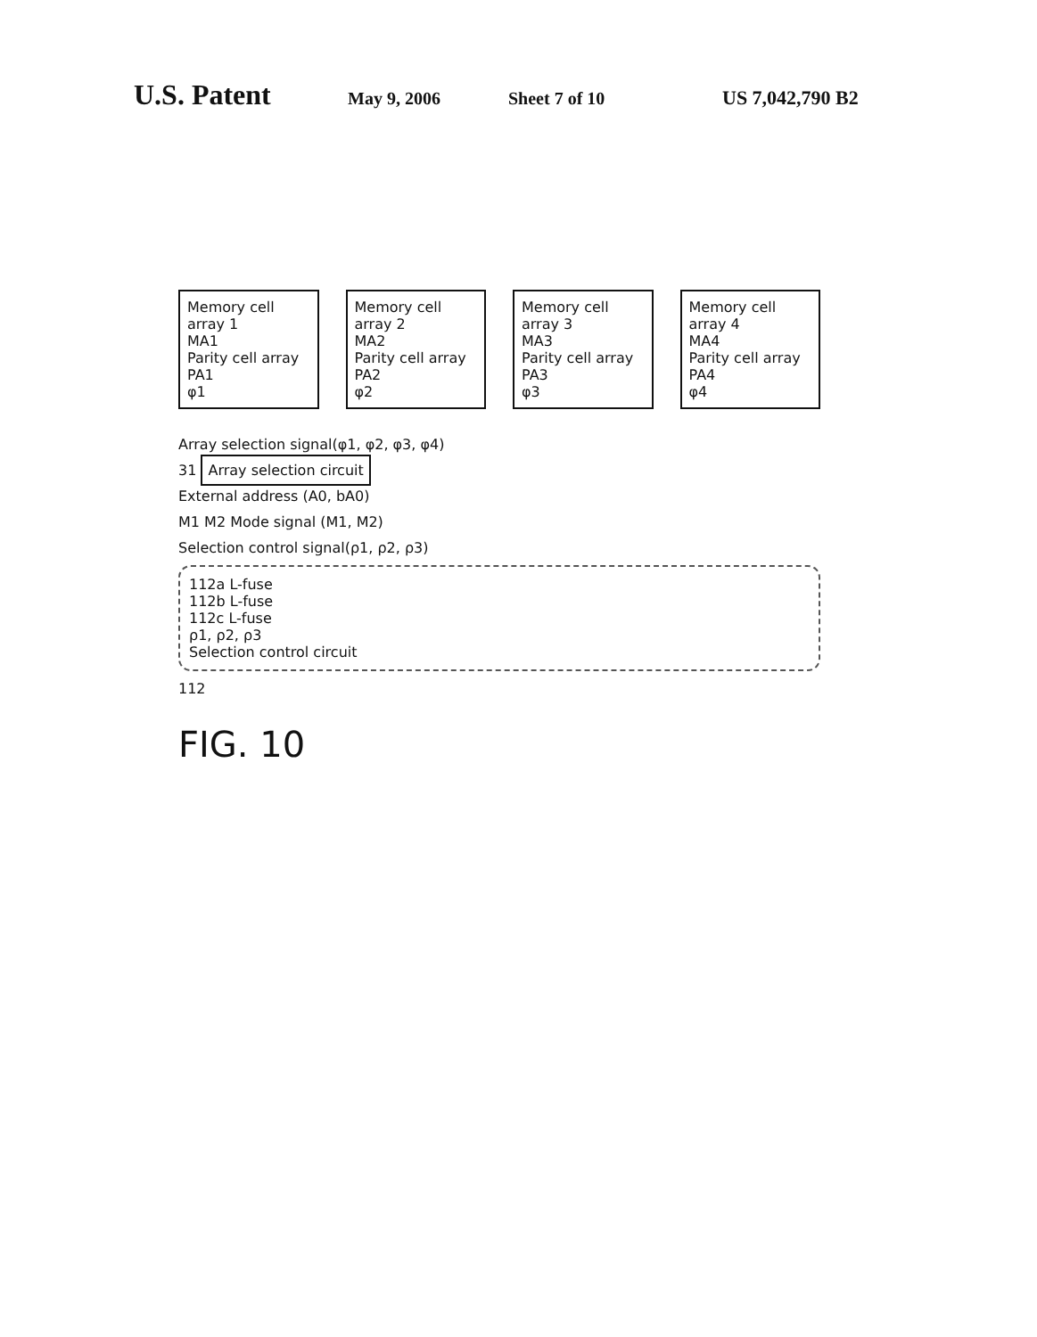U.S. Patent May 9, 2006 Sheet 7 of 10 US 7,042,790 B2
Memory cell array 1
MA1
Parity cell array PA1
φ1
Memory cell array 2
MA2
Parity cell array PA2
φ2
Memory cell array 3
MA3
Parity cell array PA3
φ3
Memory cell array 4
MA4
Parity cell array PA4
φ4
Array selection signal(φ1, φ2, φ3, φ4)
31 Array selection circuit
External address (A0, bA0)
M1 M2 Mode signal (M1, M2)
Selection control signal(ρ1, ρ2, ρ3)
112a L-fuse
112b L-fuse
112c L-fuse
ρ1, ρ2, ρ3
Selection control circuit
112
FIG. 10